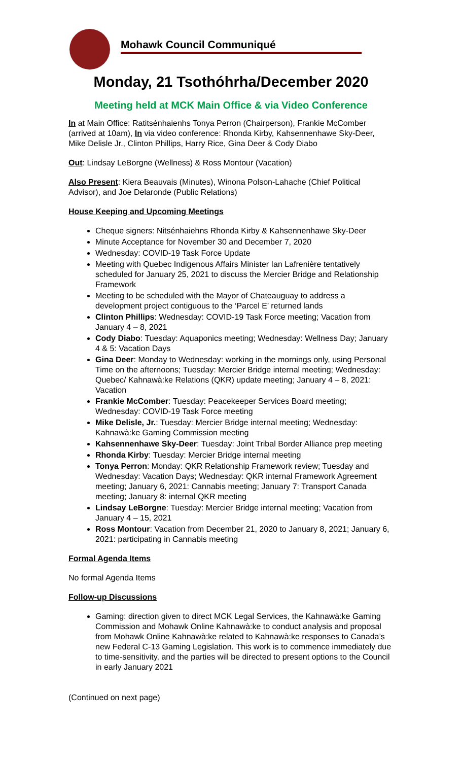Mohawk Council Communiqué
Monday, 21 Tsothóhrha/December 2020
Meeting held at MCK Main Office & via Video Conference
In at Main Office: Ratitsénhaienhs Tonya Perron (Chairperson), Frankie McComber (arrived at 10am), In via video conference: Rhonda Kirby, Kahsennenhawe Sky-Deer, Mike Delisle Jr., Clinton Phillips, Harry Rice, Gina Deer & Cody Diabo
Out: Lindsay LeBorgne (Wellness) & Ross Montour (Vacation)
Also Present: Kiera Beauvais (Minutes), Winona Polson-Lahache (Chief Political Advisor), and Joe Delaronde (Public Relations)
House Keeping and Upcoming Meetings
Cheque signers: Nitsénhaiehns Rhonda Kirby & Kahsennenhawe Sky-Deer
Minute Acceptance for November 30 and December 7, 2020
Wednesday: COVID-19 Task Force Update
Meeting with Quebec Indigenous Affairs Minister Ian Lafrenière tentatively scheduled for January 25, 2021 to discuss the Mercier Bridge and Relationship Framework
Meeting to be scheduled with the Mayor of Chateauguay to address a development project contiguous to the ‘Parcel E’ returned lands
Clinton Phillips: Wednesday: COVID-19 Task Force meeting; Vacation from January 4 – 8, 2021
Cody Diabo: Tuesday: Aquaponics meeting; Wednesday: Wellness Day; January 4 & 5: Vacation Days
Gina Deer: Monday to Wednesday: working in the mornings only, using Personal Time on the afternoons; Tuesday: Mercier Bridge internal meeting; Wednesday: Quebec/ Kahnawà:ke Relations (QKR) update meeting; January 4 – 8, 2021: Vacation
Frankie McComber: Tuesday: Peacekeeper Services Board meeting; Wednesday: COVID-19 Task Force meeting
Mike Delisle, Jr.: Tuesday: Mercier Bridge internal meeting; Wednesday: Kahnawà:ke Gaming Commission meeting
Kahsennenhawe Sky-Deer: Tuesday: Joint Tribal Border Alliance prep meeting
Rhonda Kirby: Tuesday: Mercier Bridge internal meeting
Tonya Perron: Monday: QKR Relationship Framework review; Tuesday and Wednesday: Vacation Days; Wednesday: QKR internal Framework Agreement meeting; January 6, 2021: Cannabis meeting; January 7: Transport Canada meeting; January 8: internal QKR meeting
Lindsay LeBorgne: Tuesday: Mercier Bridge internal meeting; Vacation from January 4 – 15, 2021
Ross Montour: Vacation from December 21, 2020 to January 8, 2021; January 6, 2021: participating in Cannabis meeting
Formal Agenda Items
No formal Agenda Items
Follow-up Discussions
Gaming: direction given to direct MCK Legal Services, the Kahnawà:ke Gaming Commission and Mohawk Online Kahnawà:ke to conduct analysis and proposal from Mohawk Online Kahnawà:ke related to Kahnawà:ke responses to Canada’s new Federal C-13 Gaming Legislation. This work is to commence immediately due to time-sensitivity, and the parties will be directed to present options to the Council in early January 2021
(Continued on next page)